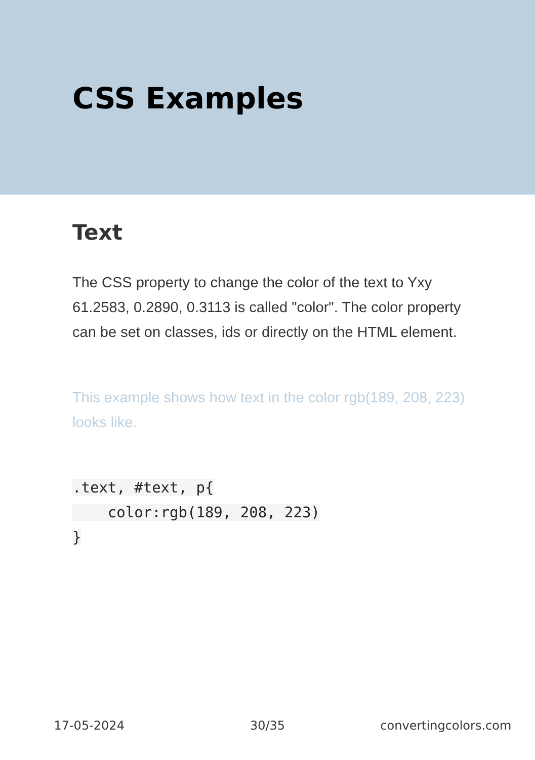CSS Examples
Text
The CSS property to change the color of the text to Yxy 61.2583, 0.2890, 0.3113 is called "color". The color property can be set on classes, ids or directly on the HTML element.
This example shows how text in the color rgb(189, 208, 223) looks like.
.text, #text, p{
    color:rgb(189, 208, 223)
}
17-05-2024 30/35 convertingcolors.com